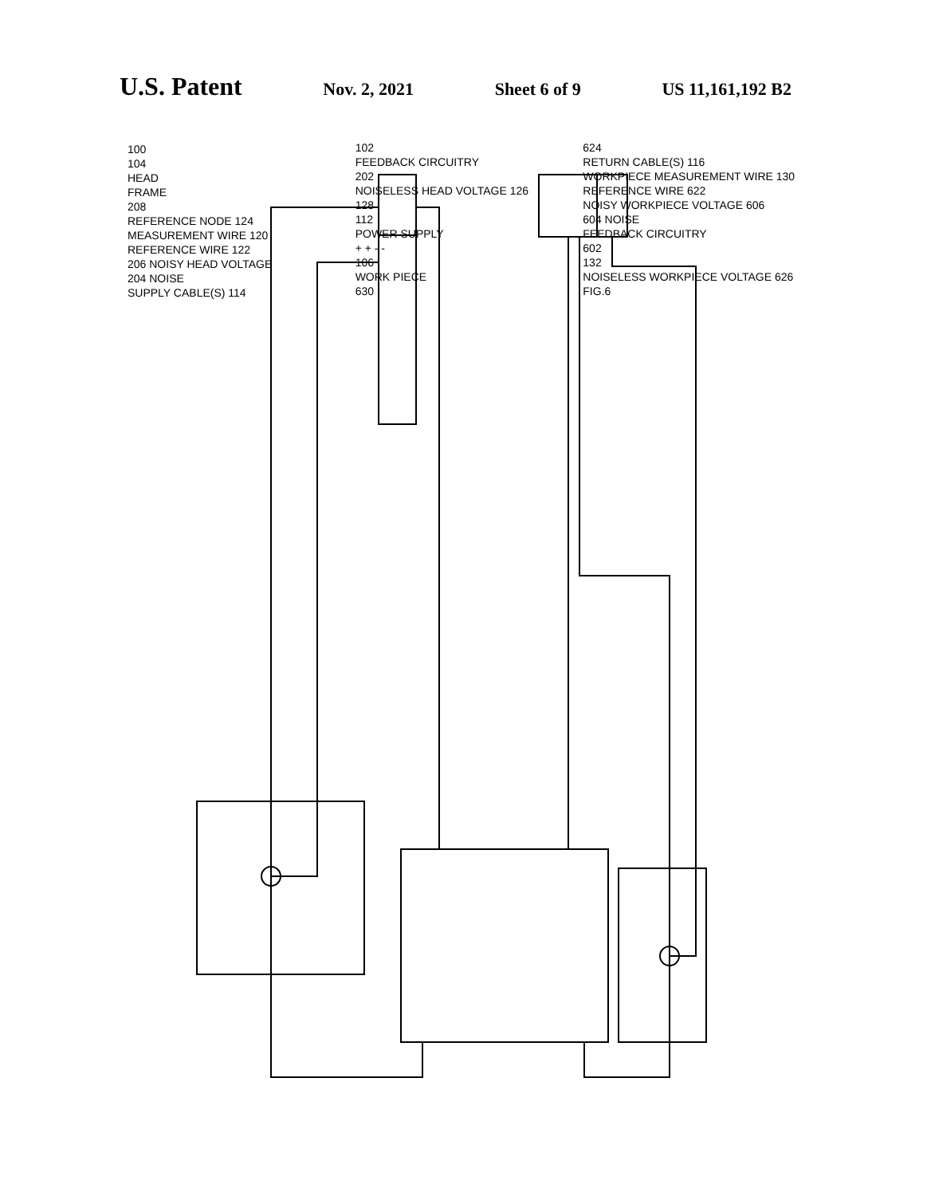U.S. Patent
Nov. 2, 2021 Sheet 6 of 9 US 11,161,192 B2
100
104
HEAD
FRAME
208
REFERENCE NODE 124
MEASUREMENT WIRE 120
REFERENCE WIRE 122
206 NOISY HEAD VOLTAGE
204 NOISE
SUPPLY CABLE(S) 114
102
FEEDBACK CIRCUITRY
202
NOISELESS HEAD VOLTAGE 126
128
112
POWER SUPPLY
+ + - -
106
WORK PIECE
630
624
RETURN CABLE(S) 116
WORKPIECE MEASUREMENT WIRE 130
REFERENCE WIRE 622
NOISY WORKPIECE VOLTAGE 606
604 NOISE
FEEDBACK CIRCUITRY
602
132
NOISELESS WORKPIECE VOLTAGE 626
FIG.6